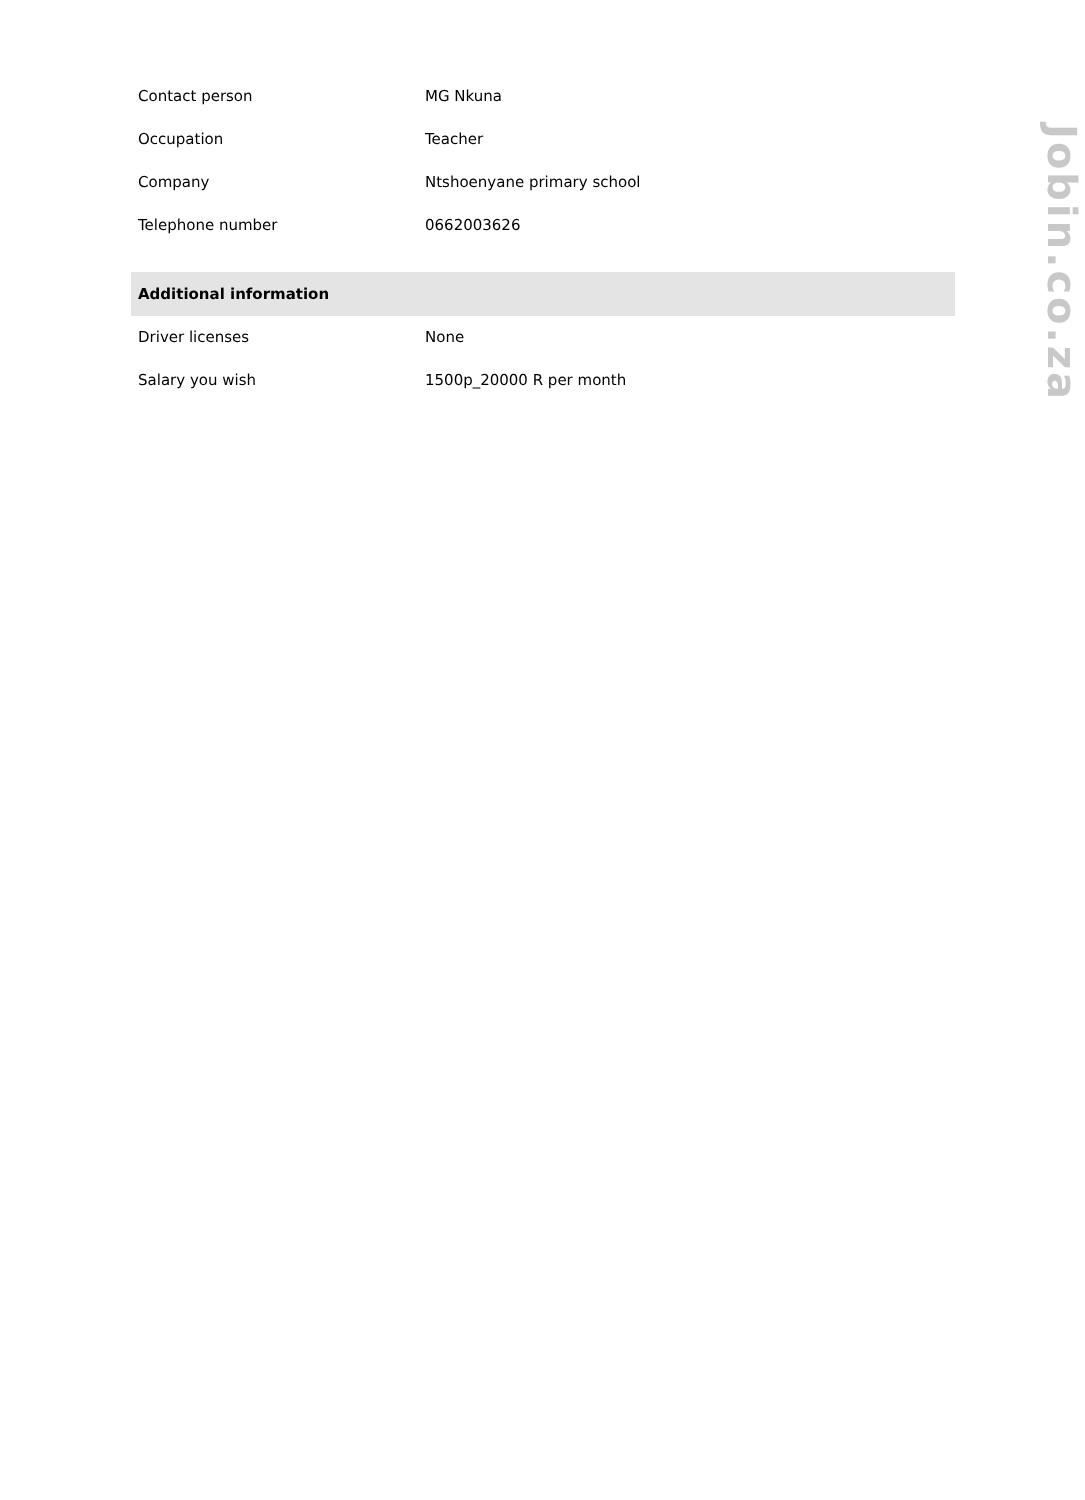| Contact person | MG Nkuna |
| Occupation | Teacher |
| Company | Ntshoenyane primary school |
| Telephone number | 0662003626 |
| Additional information | |
| Driver licenses | None |
| Salary you wish | 1500p_20000 R per month |
Jobin.co.za